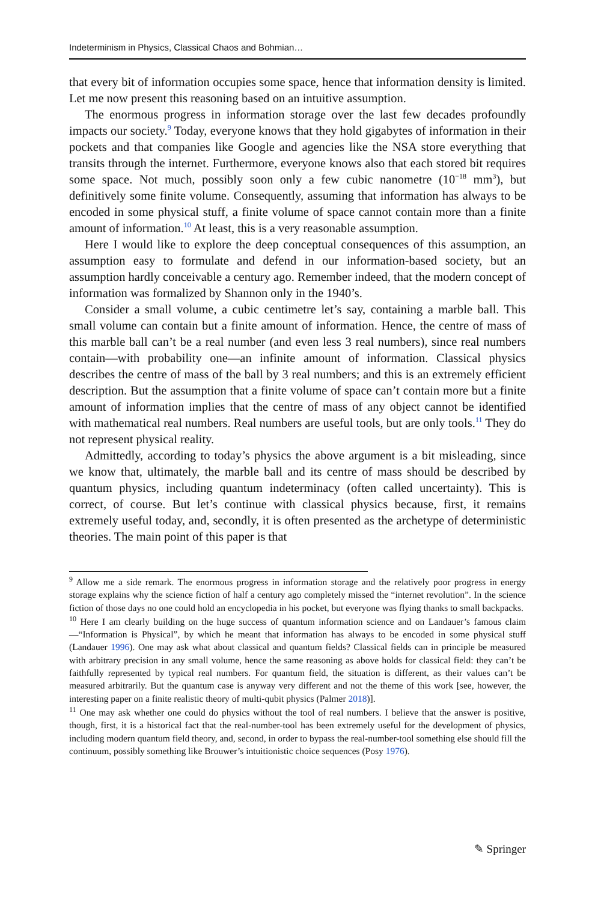Indeterminism in Physics, Classical Chaos and Bohmian…
that every bit of information occupies some space, hence that information density is limited. Let me now present this reasoning based on an intuitive assumption.
The enormous progress in information storage over the last few decades profoundly impacts our society.<sup>9</sup> Today, everyone knows that they hold gigabytes of information in their pockets and that companies like Google and agencies like the NSA store everything that transits through the internet. Furthermore, everyone knows also that each stored bit requires some space. Not much, possibly soon only a few cubic nanometre (10<sup>−18</sup> mm<sup>3</sup>), but definitively some finite volume. Consequently, assuming that information has always to be encoded in some physical stuff, a finite volume of space cannot contain more than a finite amount of information.<sup>10</sup> At least, this is a very reasonable assumption.
Here I would like to explore the deep conceptual consequences of this assumption, an assumption easy to formulate and defend in our information-based society, but an assumption hardly conceivable a century ago. Remember indeed, that the modern concept of information was formalized by Shannon only in the 1940’s.
Consider a small volume, a cubic centimetre let’s say, containing a marble ball. This small volume can contain but a finite amount of information. Hence, the centre of mass of this marble ball can’t be a real number (and even less 3 real numbers), since real numbers contain—with probability one—an infinite amount of information. Classical physics describes the centre of mass of the ball by 3 real numbers; and this is an extremely efficient description. But the assumption that a finite volume of space can’t contain more but a finite amount of information implies that the centre of mass of any object cannot be identified with mathematical real numbers. Real numbers are useful tools, but are only tools.<sup>11</sup> They do not represent physical reality.
Admittedly, according to today’s physics the above argument is a bit misleading, since we know that, ultimately, the marble ball and its centre of mass should be described by quantum physics, including quantum indeterminacy (often called uncertainty). This is correct, of course. But let’s continue with classical physics because, first, it remains extremely useful today, and, secondly, it is often presented as the archetype of deterministic theories. The main point of this paper is that
<sup>9</sup> Allow me a side remark. The enormous progress in information storage and the relatively poor progress in energy storage explains why the science fiction of half a century ago completely missed the “internet revolution”. In the science fiction of those days no one could hold an encyclopedia in his pocket, but everyone was flying thanks to small backpacks.
<sup>10</sup> Here I am clearly building on the huge success of quantum information science and on Landauer’s famous claim—“Information is Physical”, by which he meant that information has always to be encoded in some physical stuff (Landauer 1996). One may ask what about classical and quantum fields? Classical fields can in principle be measured with arbitrary precision in any small volume, hence the same reasoning as above holds for classical field: they can’t be faithfully represented by typical real numbers. For quantum field, the situation is different, as their values can’t be measured arbitrarily. But the quantum case is anyway very different and not the theme of this work [see, however, the interesting paper on a finite realistic theory of multi-qubit physics (Palmer 2018)].
<sup>11</sup> One may ask whether one could do physics without the tool of real numbers. I believe that the answer is positive, though, first, it is a historical fact that the real-number-tool has been extremely useful for the development of physics, including modern quantum field theory, and, second, in order to bypass the real-number-tool something else should fill the continuum, possibly something like Brouwer’s intuitionistic choice sequences (Posy 1976).
✎ Springer